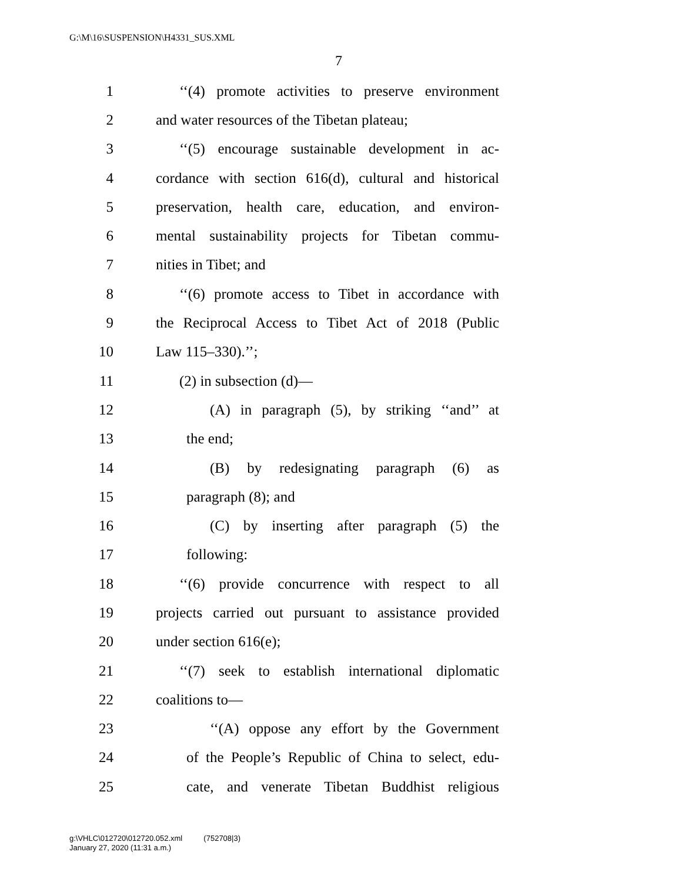G:\M\16\SUSPENSION\H4331_SUS.XML
7
1 ‘‘(4) promote activities to preserve environment
2 and water resources of the Tibetan plateau;
3 ‘‘(5) encourage sustainable development in ac-
4 cordance with section 616(d), cultural and historical
5 preservation, health care, education, and environ-
6 mental sustainability projects for Tibetan commu-
7 nities in Tibet; and
8 ‘‘(6) promote access to Tibet in accordance with
9 the Reciprocal Access to Tibet Act of 2018 (Public
10 Law 115–330).’’;
11 (2) in subsection (d)—
12 (A) in paragraph (5), by striking ‘‘and’’ at
13 the end;
14 (B) by redesignating paragraph (6) as
15 paragraph (8); and
16 (C) by inserting after paragraph (5) the
17 following:
18 ‘‘(6) provide concurrence with respect to all
19 projects carried out pursuant to assistance provided
20 under section 616(e);
21 ‘‘(7) seek to establish international diplomatic
22 coalitions to—
23 ‘‘(A) oppose any effort by the Government
24 of the People’s Republic of China to select, edu-
25 cate, and venerate Tibetan Buddhist religious
g:\VHLC\012720\012720.052.xml (752708|3)
January 27, 2020 (11:31 a.m.)